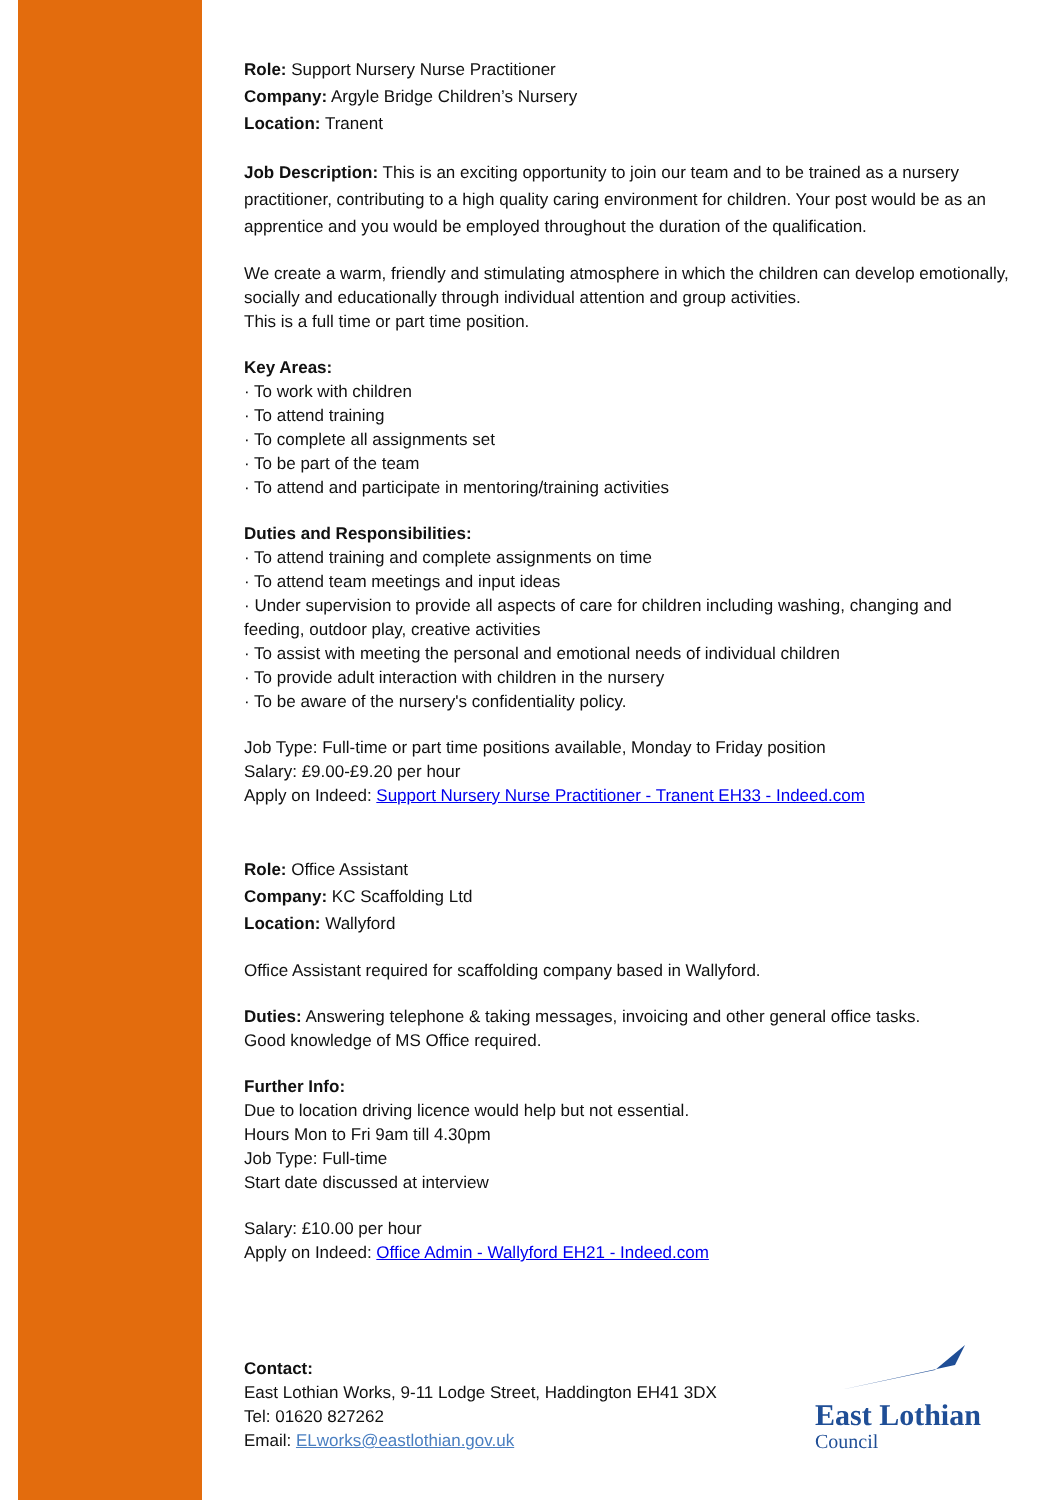Role: Support Nursery Nurse Practitioner
Company: Argyle Bridge Children’s Nursery
Location: Tranent
Job Description: This is an exciting opportunity to join our team and to be trained as a nursery practitioner, contributing to a high quality caring environment for children. Your post would be as an apprentice and you would be employed throughout the duration of the qualification.
We create a warm, friendly and stimulating atmosphere in which the children can develop emotionally, socially and educationally through individual attention and group activities.
This is a full time or part time position.
Key Areas:
· To work with children
· To attend training
· To complete all assignments set
· To be part of the team
· To attend and participate in mentoring/training activities
Duties and Responsibilities:
· To attend training and complete assignments on time
· To attend team meetings and input ideas
· Under supervision to provide all aspects of care for children including washing, changing and feeding, outdoor play, creative activities
· To assist with meeting the personal and emotional needs of individual children
· To provide adult interaction with children in the nursery
· To be aware of the nursery's confidentiality policy.
Job Type: Full-time or part time positions available, Monday to Friday position
Salary: £9.00-£9.20 per hour
Apply on Indeed: Support Nursery Nurse Practitioner - Tranent EH33 - Indeed.com
Role: Office Assistant
Company: KC Scaffolding Ltd
Location: Wallyford
Office Assistant required for scaffolding company based in Wallyford.
Duties: Answering telephone & taking messages, invoicing and other general office tasks.
Good knowledge of MS Office required.
Further Info:
Due to location driving licence would help but not essential.
Hours Mon to Fri 9am till 4.30pm
Job Type: Full-time
Start date discussed at interview
Salary: £10.00 per hour
Apply on Indeed: Office Admin - Wallyford EH21 - Indeed.com
Contact:
East Lothian Works, 9-11 Lodge Street, Haddington EH41 3DX
Tel: 01620 827262
Email: ELworks@eastlothian.gov.uk
East Lothian
Council